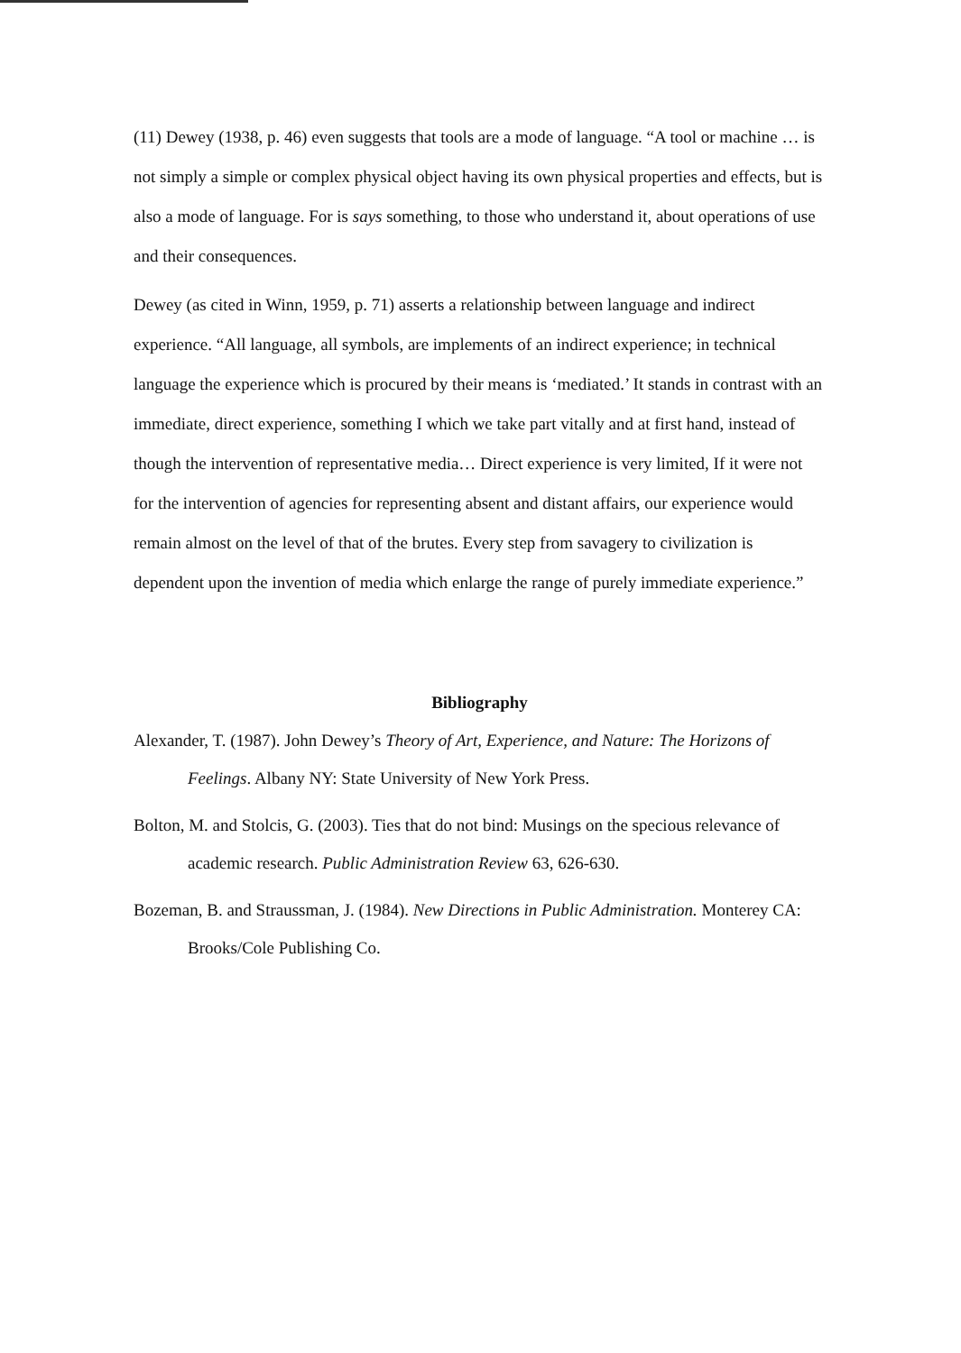(11) Dewey (1938, p. 46) even suggests that tools are a mode of language. “A tool or machine … is not simply a simple or complex physical object having its own physical properties and effects, but is also a mode of language. For is says something, to those who understand it, about operations of use and their consequences.
Dewey (as cited in Winn, 1959, p. 71) asserts a relationship between language and indirect experience. “All language, all symbols, are implements of an indirect experience; in technical language the experience which is procured by their means is ‘mediated.’ It stands in contrast with an immediate, direct experience, something I which we take part vitally and at first hand, instead of though the intervention of representative media… Direct experience is very limited, If it were not for the intervention of agencies for representing absent and distant affairs, our experience would remain almost on the level of that of the brutes. Every step from savagery to civilization is dependent upon the invention of media which enlarge the range of purely immediate experience.”
Bibliography
Alexander, T. (1987). John Dewey’s Theory of Art, Experience, and Nature: The Horizons of Feelings. Albany NY: State University of New York Press.
Bolton, M. and Stolcis, G. (2003). Ties that do not bind: Musings on the specious relevance of academic research. Public Administration Review 63, 626-630.
Bozeman, B. and Straussman, J. (1984). New Directions in Public Administration. Monterey CA: Brooks/Cole Publishing Co.